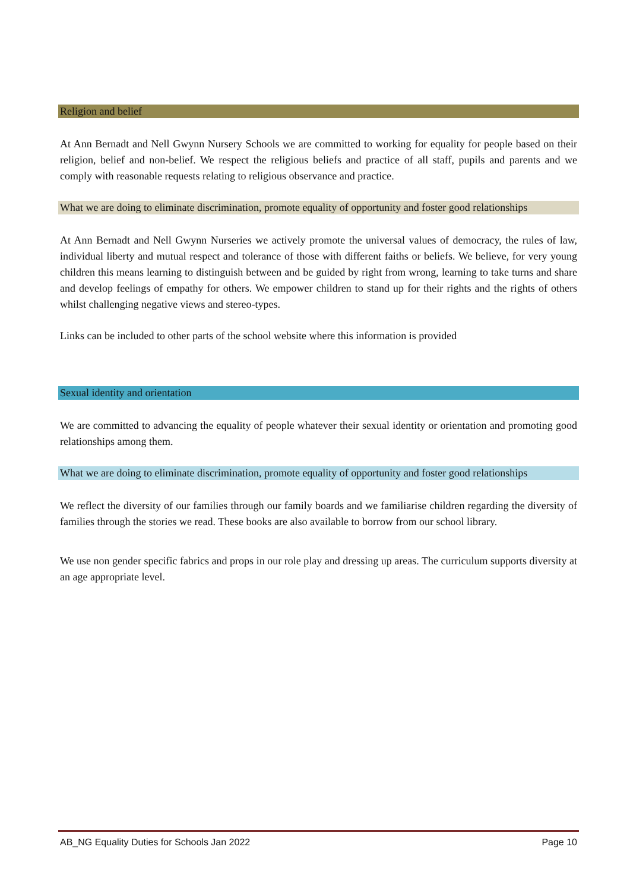Religion and belief
At Ann Bernadt and Nell Gwynn Nursery Schools we are committed to working for equality for people based on their religion, belief and non-belief. We respect the religious beliefs and practice of all staff, pupils and parents and we comply with reasonable requests relating to religious observance and practice.
What we are doing to eliminate discrimination, promote equality of opportunity and foster good relationships
At Ann Bernadt and Nell Gwynn Nurseries we actively promote the universal values of democracy, the rules of law, individual liberty and mutual respect and tolerance of those with different faiths or beliefs. We believe, for very young children this means learning to distinguish between and be guided by right from wrong, learning to take turns and share and develop feelings of empathy for others. We empower children to stand up for their rights and the rights of others whilst challenging negative views and stereo-types.
Links can be included to other parts of the school website where this information is provided
Sexual identity and orientation
We are committed to advancing the equality of people whatever their sexual identity or orientation and promoting good relationships among them.
What we are doing to eliminate discrimination, promote equality of opportunity and foster good relationships
We reflect the diversity of our families through our family boards and we familiarise children regarding the diversity of families through the stories we read. These books are also available to borrow from our school library.
We use non gender specific fabrics and props in our role play and dressing up areas. The curriculum supports diversity at an age appropriate level.
AB_NG Equality Duties for Schools Jan 2022 Page 10